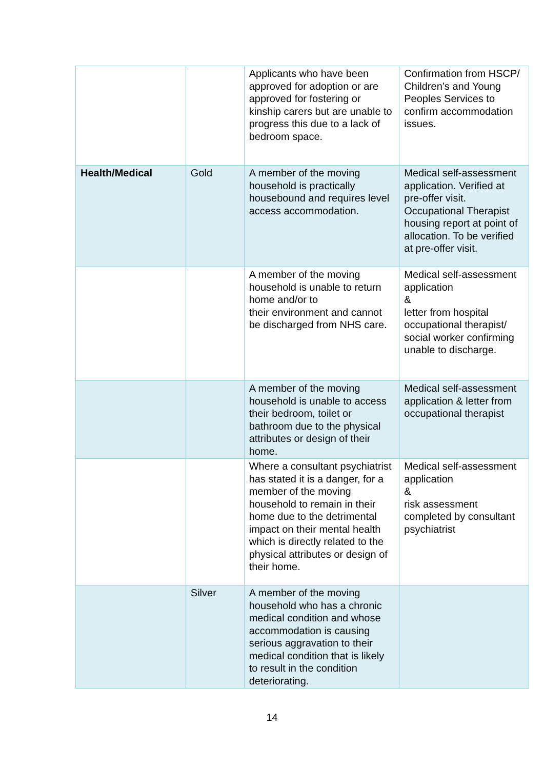| | | Applicants who have been approved for adoption or are approved for fostering or kinship carers but are unable to progress this due to a lack of bedroom space. | Confirmation from HSCP/ Children’s and Young Peoples Services to confirm accommodation issues. |
| Health/Medical | Gold | A member of the moving household is practically housebound and requires level access accommodation. | Medical self-assessment application. Verified at pre-offer visit. Occupational Therapist housing report at point of allocation. To be verified at pre-offer visit. |
| | | A member of the moving household is unable to return home and/or to their environment and cannot be discharged from NHS care. | Medical self-assessment application & letter from hospital occupational therapist/ social worker confirming unable to discharge. |
| | | A member of the moving household is unable to access their bedroom, toilet or bathroom due to the physical attributes or design of their home. | Medical self-assessment application & letter from occupational therapist |
| | | Where a consultant psychiatrist has stated it is a danger, for a member of the moving household to remain in their home due to the detrimental impact on their mental health which is directly related to the physical attributes or design of their home. | Medical self-assessment application & risk assessment completed by consultant psychiatrist |
| | Silver | A member of the moving household who has a chronic medical condition and whose accommodation is causing serious aggravation to their medical condition that is likely to result in the condition deteriorating. | |
14